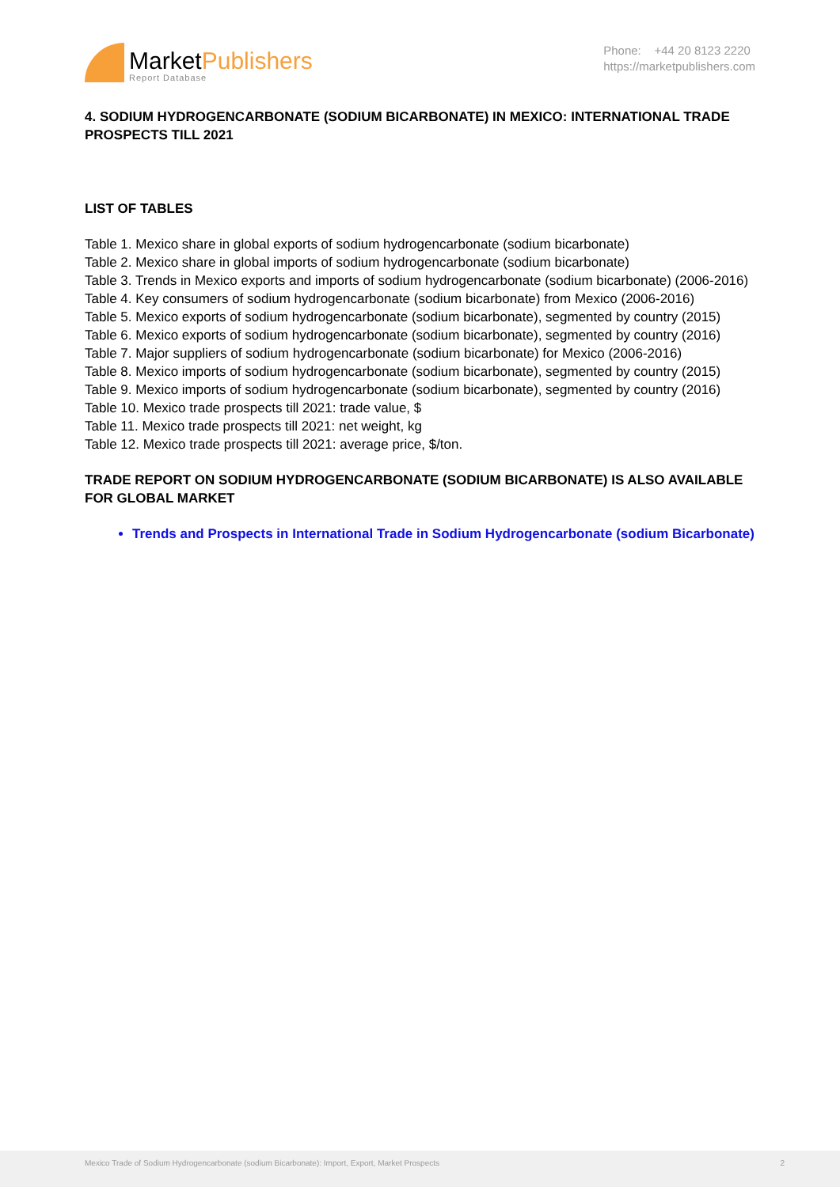MarketPublishers
Report Database
Phone: +44 20 8123 2220
https://marketpublishers.com
4. SODIUM HYDROGENCARBONATE (SODIUM BICARBONATE) IN MEXICO: INTERNATIONAL TRADE PROSPECTS TILL 2021
LIST OF TABLES
Table 1. Mexico share in global exports of sodium hydrogencarbonate (sodium bicarbonate)
Table 2. Mexico share in global imports of sodium hydrogencarbonate (sodium bicarbonate)
Table 3. Trends in Mexico exports and imports of sodium hydrogencarbonate (sodium bicarbonate) (2006-2016)
Table 4. Key consumers of sodium hydrogencarbonate (sodium bicarbonate) from Mexico (2006-2016)
Table 5. Mexico exports of sodium hydrogencarbonate (sodium bicarbonate), segmented by country (2015)
Table 6. Mexico exports of sodium hydrogencarbonate (sodium bicarbonate), segmented by country (2016)
Table 7. Major suppliers of sodium hydrogencarbonate (sodium bicarbonate) for Mexico (2006-2016)
Table 8. Mexico imports of sodium hydrogencarbonate (sodium bicarbonate), segmented by country (2015)
Table 9. Mexico imports of sodium hydrogencarbonate (sodium bicarbonate), segmented by country (2016)
Table 10. Mexico trade prospects till 2021: trade value, $
Table 11. Mexico trade prospects till 2021: net weight, kg
Table 12. Mexico trade prospects till 2021: average price, $/ton.
TRADE REPORT ON SODIUM HYDROGENCARBONATE (SODIUM BICARBONATE) IS ALSO AVAILABLE FOR GLOBAL MARKET
Trends and Prospects in International Trade in Sodium Hydrogencarbonate (sodium Bicarbonate)
Mexico Trade of Sodium Hydrogencarbonate (sodium Bicarbonate): Import, Export, Market Prospects 2